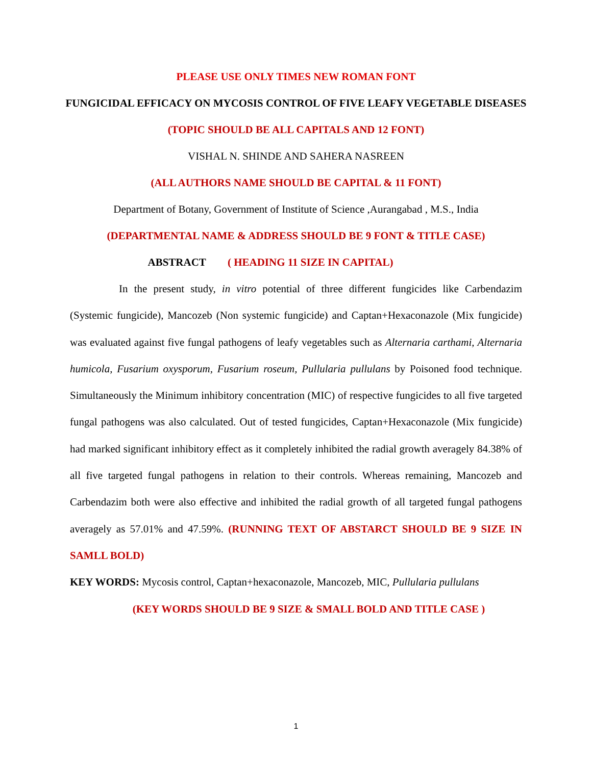PLEASE USE ONLY TIMES NEW ROMAN FONT
FUNGICIDAL EFFICACY ON MYCOSIS CONTROL OF FIVE LEAFY VEGETABLE DISEASES
(TOPIC SHOULD BE ALL CAPITALS AND 12 FONT)
VISHAL N. SHINDE AND SAHERA NASREEN
(ALL AUTHORS NAME SHOULD BE CAPITAL & 11 FONT)
Department of Botany, Government of Institute of Science ,Aurangabad , M.S., India
(DEPARTMENTAL NAME & ADDRESS SHOULD BE 9 FONT & TITLE CASE)
ABSTRACT ( HEADING 11 SIZE IN CAPITAL)
In the present study, in vitro potential of three different fungicides like Carbendazim (Systemic fungicide), Mancozeb (Non systemic fungicide) and Captan+Hexaconazole (Mix fungicide) was evaluated against five fungal pathogens of leafy vegetables such as Alternaria carthami, Alternaria humicola, Fusarium oxysporum, Fusarium roseum, Pullularia pullulans by Poisoned food technique. Simultaneously the Minimum inhibitory concentration (MIC) of respective fungicides to all five targeted fungal pathogens was also calculated. Out of tested fungicides, Captan+Hexaconazole (Mix fungicide) had marked significant inhibitory effect as it completely inhibited the radial growth averagely 84.38% of all five targeted fungal pathogens in relation to their controls. Whereas remaining, Mancozeb and Carbendazim both were also effective and inhibited the radial growth of all targeted fungal pathogens averagely as 57.01% and 47.59%. (RUNNING TEXT OF ABSTARCT SHOULD BE 9 SIZE IN SAMLL BOLD)
KEY WORDS: Mycosis control, Captan+hexaconazole, Mancozeb, MIC, Pullularia pullulans
(KEY WORDS SHOULD BE 9 SIZE & SMALL BOLD AND TITLE CASE )
1